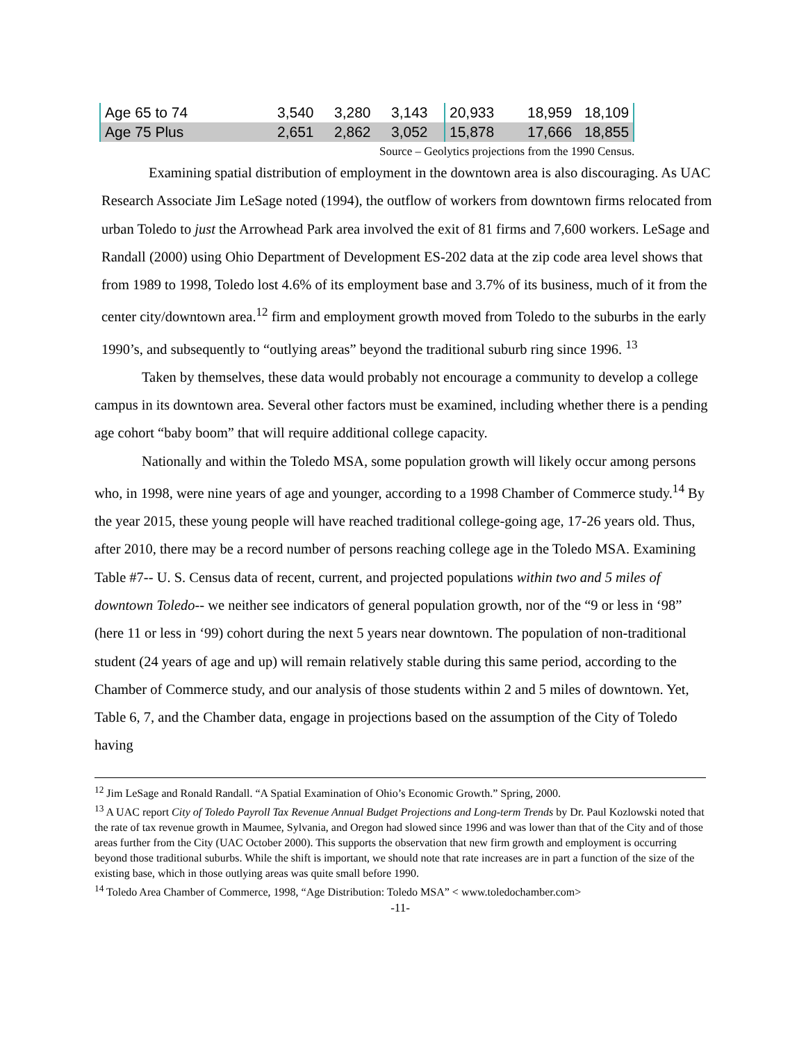| Age 65 to 74 | 3,540 | 3,280 | 3,143 | 20,933 | 18,959 | 18,109 |
| Age 75 Plus | 2,651 | 2,862 | 3,052 | 15,878 | 17,666 | 18,855 |
Source – Geolytics projections from the 1990 Census.
Examining spatial distribution of employment in the downtown area is also discouraging. As UAC Research Associate Jim LeSage noted (1994), the outflow of workers from downtown firms relocated from urban Toledo to just the Arrowhead Park area involved the exit of 81 firms and 7,600 workers. LeSage and Randall (2000) using Ohio Department of Development ES-202 data at the zip code area level shows that from 1989 to 1998, Toledo lost 4.6% of its employment base and 3.7% of its business, much of it from the center city/downtown area.<sup>12</sup> firm and employment growth moved from Toledo to the suburbs in the early 1990’s, and subsequently to “outlying areas” beyond the traditional suburb ring since 1996. <sup>13</sup>
Taken by themselves, these data would probably not encourage a community to develop a college campus in its downtown area. Several other factors must be examined, including whether there is a pending age cohort “baby boom” that will require additional college capacity.
Nationally and within the Toledo MSA, some population growth will likely occur among persons who, in 1998, were nine years of age and younger, according to a 1998 Chamber of Commerce study.<sup>14</sup> By the year 2015, these young people will have reached traditional college-going age, 17-26 years old. Thus, after 2010, there may be a record number of persons reaching college age in the Toledo MSA. Examining Table #7-- U. S. Census data of recent, current, and projected populations within two and 5 miles of downtown Toledo-- we neither see indicators of general population growth, nor of the “9 or less in ‘98” (here 11 or less in ‘99) cohort during the next 5 years near downtown. The population of non-traditional student (24 years of age and up) will remain relatively stable during this same period, according to the Chamber of Commerce study, and our analysis of those students within 2 and 5 miles of downtown. Yet, Table 6, 7, and the Chamber data, engage in projections based on the assumption of the City of Toledo having
<sup>12</sup> Jim LeSage and Ronald Randall. “A Spatial Examination of Ohio’s Economic Growth.” Spring, 2000.
<sup>13</sup> A UAC report City of Toledo Payroll Tax Revenue Annual Budget Projections and Long-term Trends by Dr. Paul Kozlowski noted that the rate of tax revenue growth in Maumee, Sylvania, and Oregon had slowed since 1996 and was lower than that of the City and of those areas further from the City (UAC October 2000). This supports the observation that new firm growth and employment is occurring beyond those traditional suburbs. While the shift is important, we should note that rate increases are in part a function of the size of the existing base, which in those outlying areas was quite small before 1990.
<sup>14</sup> Toledo Area Chamber of Commerce, 1998, “Age Distribution: Toledo MSA” < www.toledochamber.com>
-11-